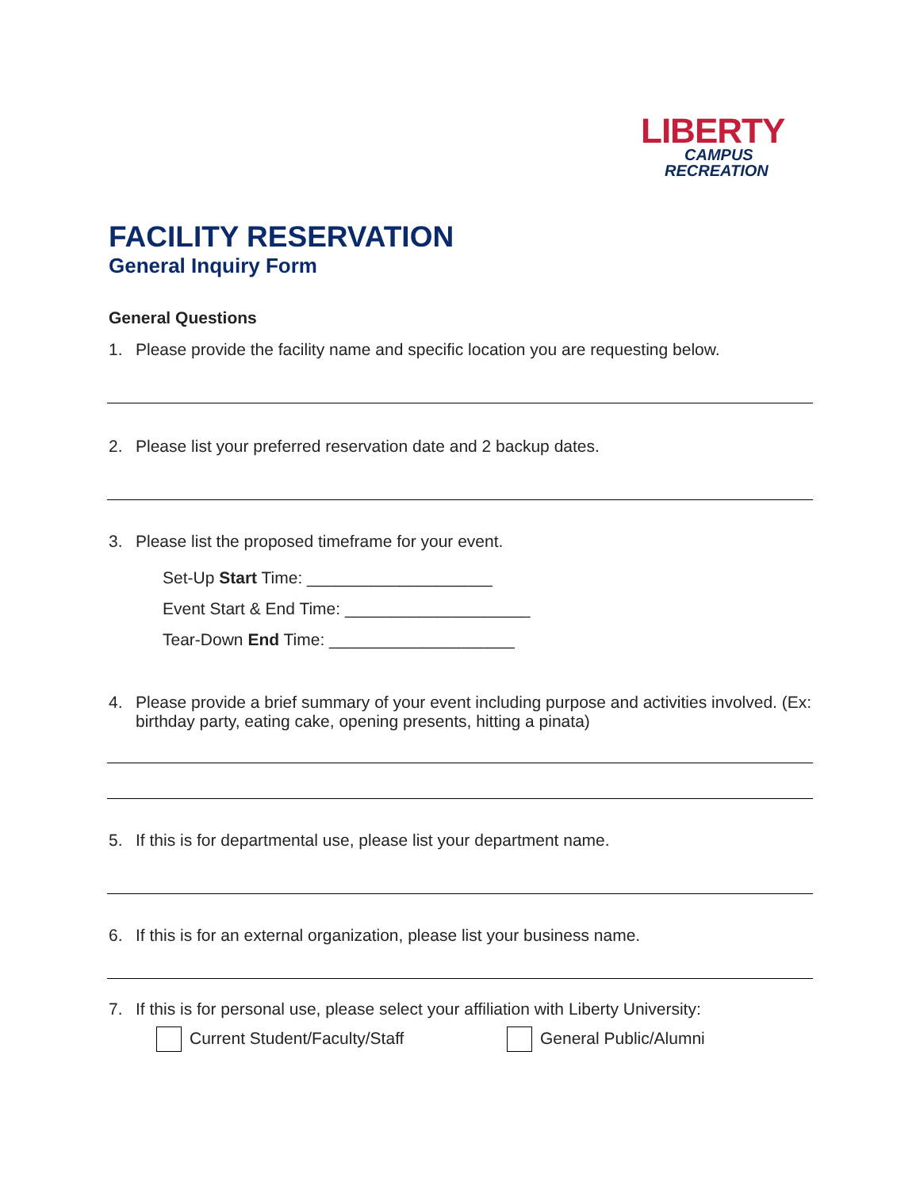LIBERTY
CAMPUS
RECREATION
FACILITY RESERVATION
General Inquiry Form
General Questions
1. Please provide the facility name and specific location you are requesting below.
2. Please list your preferred reservation date and 2 backup dates.
3. Please list the proposed timeframe for your event.
Set-Up Start Time: ____________________
Event Start & End Time: ____________________
Tear-Down End Time: ____________________
4. Please provide a brief summary of your event including purpose and activities involved. (Ex: birthday party, eating cake, opening presents, hitting a pinata)
5. If this is for departmental use, please list your department name.
6. If this is for an external organization, please list your business name.
7. If this is for personal use, please select your affiliation with Liberty University:
Current Student/Faculty/Staff General Public/Alumni